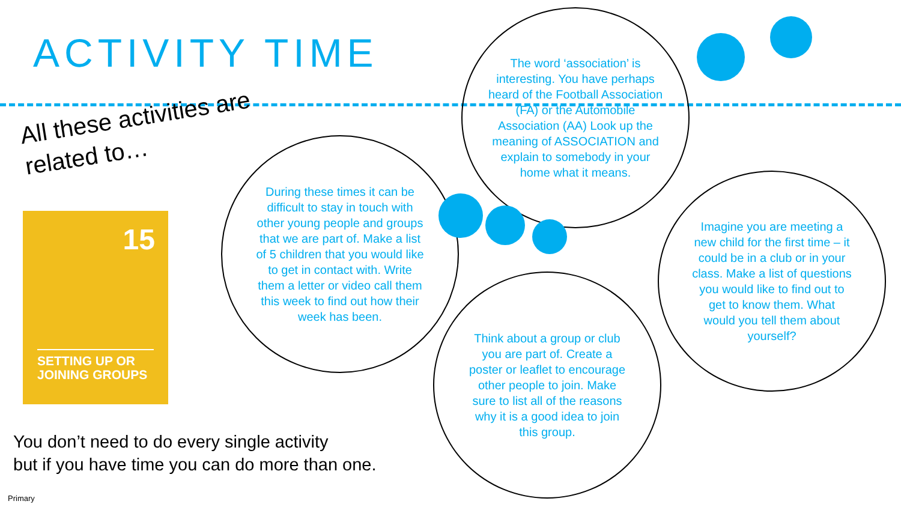ACTIVITY TIME
All these activities are
related to…
15
SETTING UP OR
JOINING GROUPS
The word ‘association’ is interesting. You have perhaps heard of the Football Association (FA) or the Automobile Association (AA) Look up the meaning of ASSOCIATION and explain to somebody in your home what it means.
During these times it can be difficult to stay in touch with other young people and groups that we are part of. Make a list of 5 children that you would like to get in contact with. Write them a letter or video call them this week to find out how their week has been.
Imagine you are meeting a new child for the first time – it could be in a club or in your class. Make a list of questions you would like to find out to get to know them. What would you tell them about yourself?
Think about a group or club you are part of. Create a poster or leaflet to encourage other people to join. Make sure to list all of the reasons why it is a good idea to join this group.
You don’t need to do every single activity
but if you have time you can do more than one.
Primary